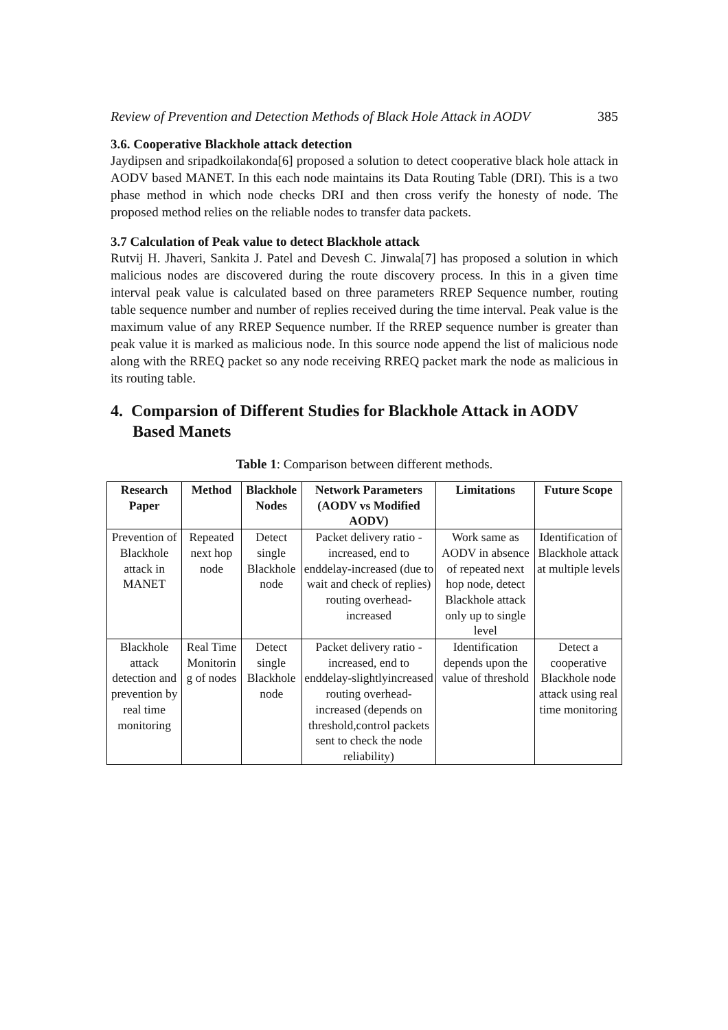Review of Prevention and Detection Methods of Black Hole Attack in AODV 385
3.6. Cooperative Blackhole attack detection
Jaydipsen and sripadkoilakonda[6] proposed a solution to detect cooperative black hole attack in AODV based MANET. In this each node maintains its Data Routing Table (DRI). This is a two phase method in which node checks DRI and then cross verify the honesty of node. The proposed method relies on the reliable nodes to transfer data packets.
3.7 Calculation of Peak value to detect Blackhole attack
Rutvij H. Jhaveri, Sankita J. Patel and Devesh C. Jinwala[7] has proposed a solution in which malicious nodes are discovered during the route discovery process. In this in a given time interval peak value is calculated based on three parameters RREP Sequence number, routing table sequence number and number of replies received during the time interval. Peak value is the maximum value of any RREP Sequence number. If the RREP sequence number is greater than peak value it is marked as malicious node. In this source node append the list of malicious node along with the RREQ packet so any node receiving RREQ packet mark the node as malicious in its routing table.
4. Comparsion of Different Studies for Blackhole Attack in AODV Based Manets
Table 1: Comparison between different methods.
| Research Paper | Method | Blackhole Nodes | Network Parameters (AODV vs Modified AODV) | Limitations | Future Scope |
| --- | --- | --- | --- | --- | --- |
| Prevention of Blackhole attack in MANET | Repeated next hop node | Detect single Blackhole node | Packet delivery ratio -increased, end to enddelay-increased (due to wait and check of replies) routing overhead-increased | Work same as AODV in absence of repeated next hop node, detect Blackhole attack only up to single level | Identification of Blackhole attack at multiple levels |
| Blackhole attack detection and prevention by real time monitoring | Real Time Monitorin g of nodes | Detect single Blackhole node | Packet delivery ratio -increased, end to enddelay-slightlyincreased routing overhead-increased (depends on threshold,control packets sent to check the node reliability) | Identification depends upon the value of threshold | Detect a cooperative Blackhole node attack using real time monitoring |